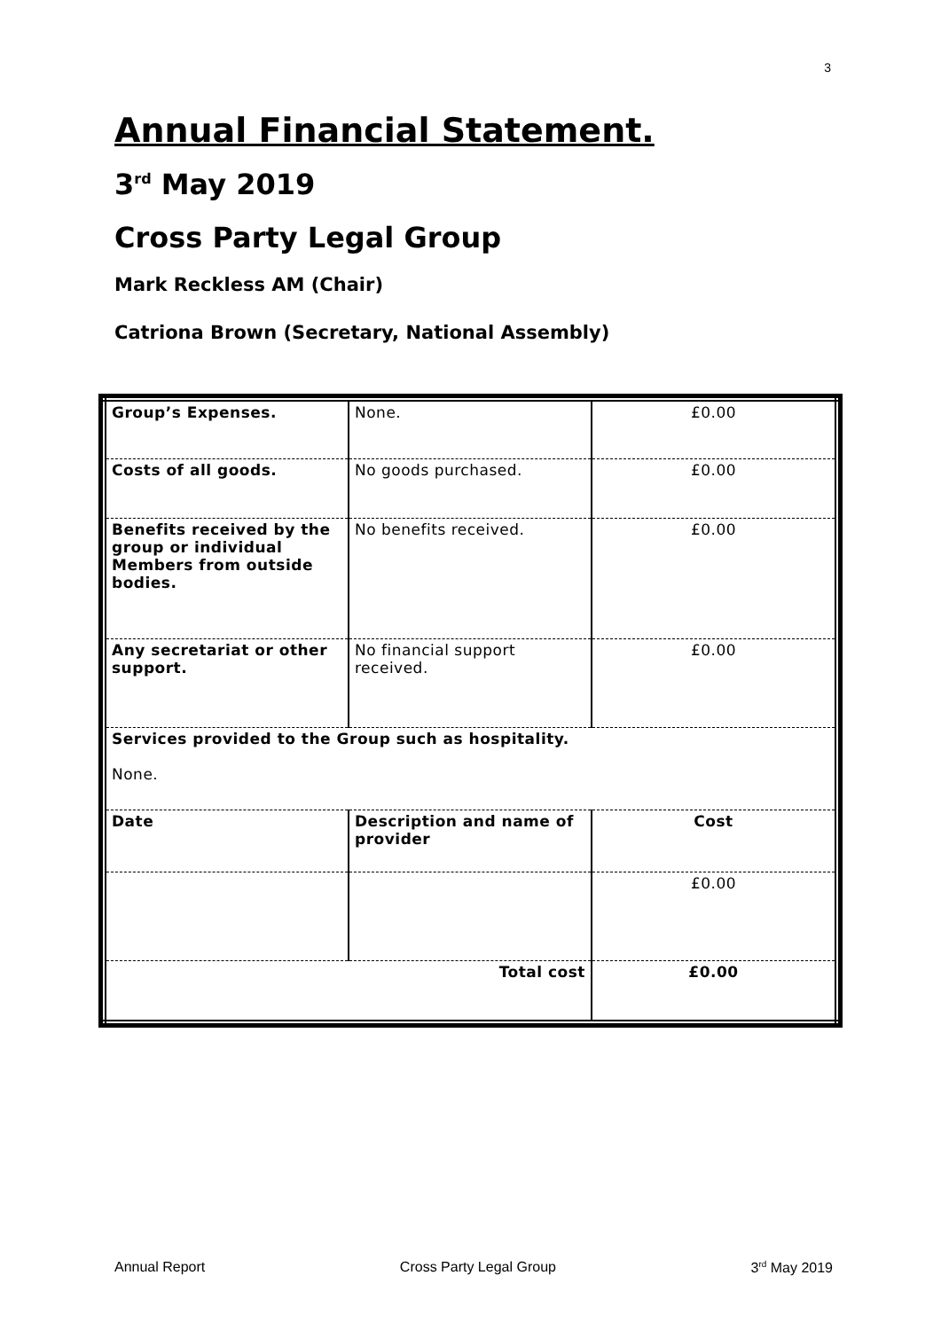3
Annual Financial Statement.
3<sup>rd</sup> May 2019
Cross Party Legal Group
Mark Reckless AM (Chair)
Catriona Brown (Secretary, National Assembly)
| Group’s Expenses. | None. | £0.00 |
| Costs of all goods. | No goods purchased. | £0.00 |
| Benefits received by the group or individual Members from outside bodies. | No benefits received. | £0.00 |
| Any secretariat or other support. | No financial support received. | £0.00 |
| Services provided to the Group such as hospitality. None. | | |
| Date | Description and name of provider | Cost |
| | | £0.00 |
| Total cost | | £0.00 |
Annual Report Cross Party Legal Group 3<sup>rd</sup> May 2019